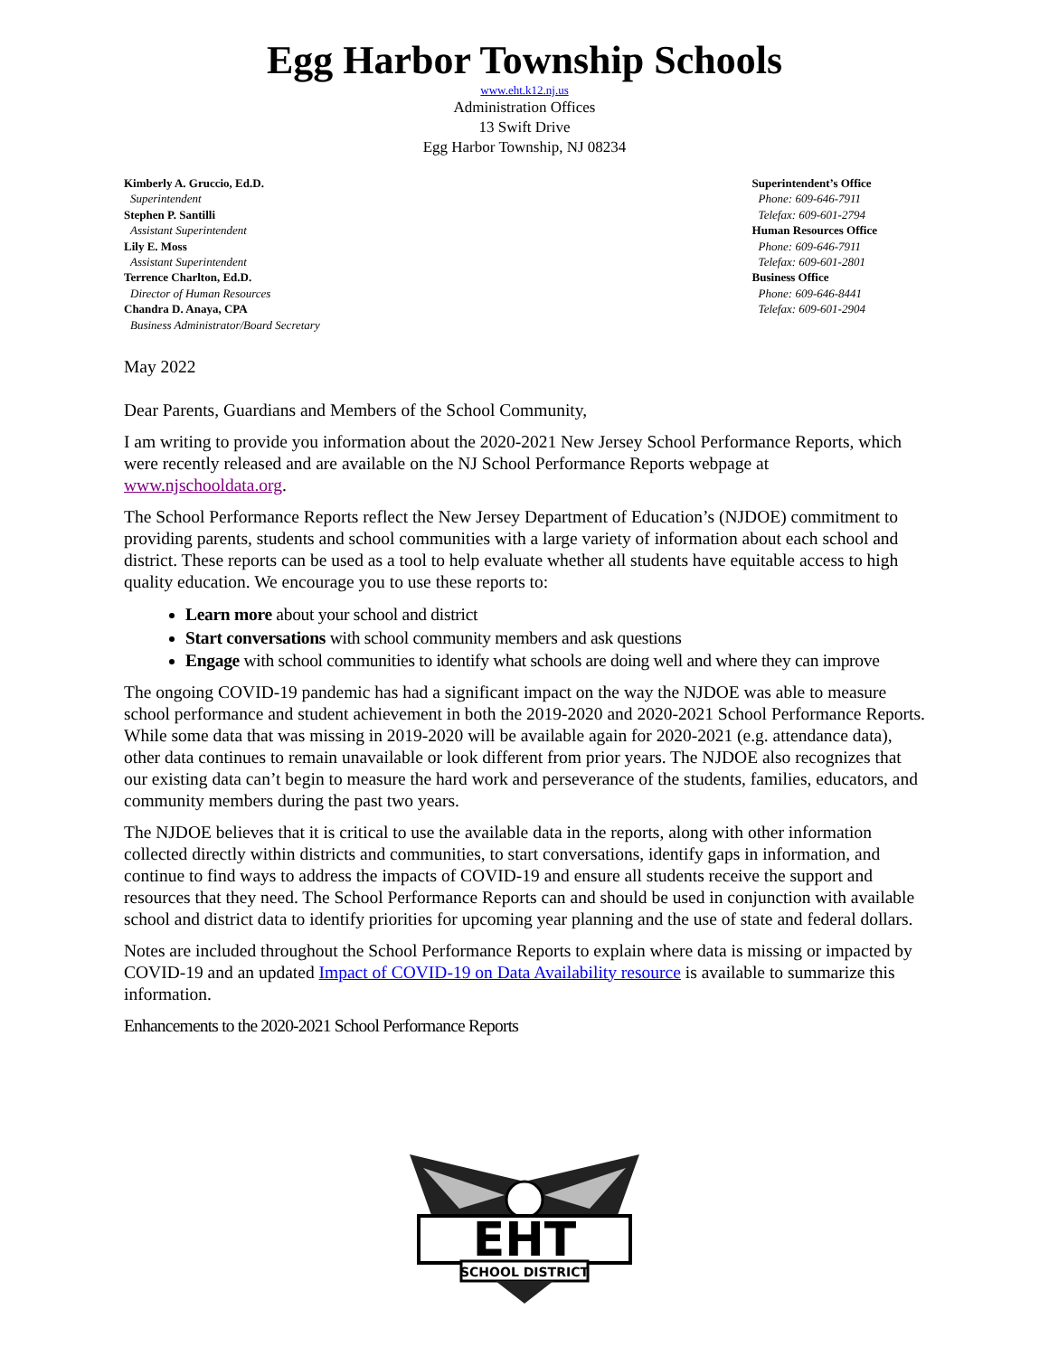Egg Harbor Township Schools
www.eht.k12.nj.us
Administration Offices
13 Swift Drive
Egg Harbor Township, NJ 08234
Kimberly A. Gruccio, Ed.D.
Superintendent
Stephen P. Santilli
Assistant Superintendent
Lily E. Moss
Assistant Superintendent
Terrence Charlton, Ed.D.
Director of Human Resources
Chandra D. Anaya, CPA
Business Administrator/Board Secretary
Superintendent’s Office
Phone: 609-646-7911
Telefax: 609-601-2794
Human Resources Office
Phone: 609-646-7911
Telefax: 609-601-2801
Business Office
Phone: 609-646-8441
Telefax: 609-601-2904
May 2022
Dear Parents, Guardians and Members of the School Community,
I am writing to provide you information about the 2020-2021 New Jersey School Performance Reports, which were recently released and are available on the NJ School Performance Reports webpage at www.njschooldata.org.
The School Performance Reports reflect the New Jersey Department of Education’s (NJDOE) commitment to providing parents, students and school communities with a large variety of information about each school and district. These reports can be used as a tool to help evaluate whether all students have equitable access to high quality education. We encourage you to use these reports to:
Learn more about your school and district
Start conversations with school community members and ask questions
Engage with school communities to identify what schools are doing well and where they can improve
The ongoing COVID-19 pandemic has had a significant impact on the way the NJDOE was able to measure school performance and student achievement in both the 2019-2020 and 2020-2021 School Performance Reports. While some data that was missing in 2019-2020 will be available again for 2020-2021 (e.g. attendance data), other data continues to remain unavailable or look different from prior years. The NJDOE also recognizes that our existing data can’t begin to measure the hard work and perseverance of the students, families, educators, and community members during the past two years.
The NJDOE believes that it is critical to use the available data in the reports, along with other information collected directly within districts and communities, to start conversations, identify gaps in information, and continue to find ways to address the impacts of COVID-19 and ensure all students receive the support and resources that they need. The School Performance Reports can and should be used in conjunction with available school and district data to identify priorities for upcoming year planning and the use of state and federal dollars.
Notes are included throughout the School Performance Reports to explain where data is missing or impacted by COVID-19 and an updated Impact of COVID-19 on Data Availability resource is available to summarize this information.
Enhancements to the 2020-2021 School Performance Reports
EHT
SCHOOL DISTRICT